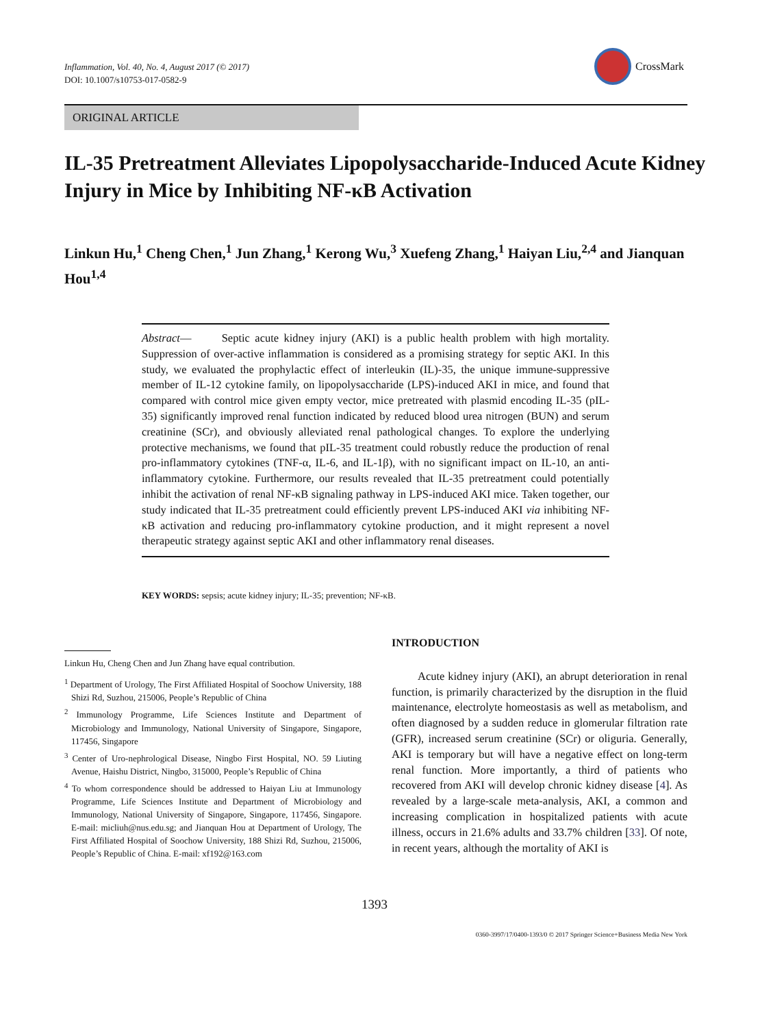Inflammation, Vol. 40, No. 4, August 2017 (© 2017)
DOI: 10.1007/s10753-017-0582-9
CrossMark
ORIGINAL ARTICLE
IL-35 Pretreatment Alleviates Lipopolysaccharide-Induced Acute Kidney Injury in Mice by Inhibiting NF-κB Activation
Linkun Hu,<sup>1</sup> Cheng Chen,<sup>1</sup> Jun Zhang,<sup>1</sup> Kerong Wu,<sup>3</sup> Xuefeng Zhang,<sup>1</sup> Haiyan Liu,<sup>2,4</sup> and Jianquan Hou<sup>1,4</sup>
Abstract— Septic acute kidney injury (AKI) is a public health problem with high mortality. Suppression of over-active inflammation is considered as a promising strategy for septic AKI. In this study, we evaluated the prophylactic effect of interleukin (IL)-35, the unique immune-suppressive member of IL-12 cytokine family, on lipopolysaccharide (LPS)-induced AKI in mice, and found that compared with control mice given empty vector, mice pretreated with plasmid encoding IL-35 (pIL-35) significantly improved renal function indicated by reduced blood urea nitrogen (BUN) and serum creatinine (SCr), and obviously alleviated renal pathological changes. To explore the underlying protective mechanisms, we found that pIL-35 treatment could robustly reduce the production of renal pro-inflammatory cytokines (TNF-α, IL-6, and IL-1β), with no significant impact on IL-10, an anti-inflammatory cytokine. Furthermore, our results revealed that IL-35 pretreatment could potentially inhibit the activation of renal NF-κB signaling pathway in LPS-induced AKI mice. Taken together, our study indicated that IL-35 pretreatment could efficiently prevent LPS-induced AKI via inhibiting NF-κB activation and reducing pro-inflammatory cytokine production, and it might represent a novel therapeutic strategy against septic AKI and other inflammatory renal diseases.
KEY WORDS: sepsis; acute kidney injury; IL-35; prevention; NF-κB.
Linkun Hu, Cheng Chen and Jun Zhang have equal contribution.
<sup>1</sup> Department of Urology, The First Affiliated Hospital of Soochow University, 188 Shizi Rd, Suzhou, 215006, People’s Republic of China
<sup>2</sup> Immunology Programme, Life Sciences Institute and Department of Microbiology and Immunology, National University of Singapore, Singapore, 117456, Singapore
<sup>3</sup> Center of Uro-nephrological Disease, Ningbo First Hospital, NO. 59 Liuting Avenue, Haishu District, Ningbo, 315000, People’s Republic of China
<sup>4</sup> To whom correspondence should be addressed to Haiyan Liu at Immunology Programme, Life Sciences Institute and Department of Microbiology and Immunology, National University of Singapore, Singapore, 117456, Singapore. E-mail: micliuh@nus.edu.sg; and Jianquan Hou at Department of Urology, The First Affiliated Hospital of Soochow University, 188 Shizi Rd, Suzhou, 215006, People’s Republic of China. E-mail: xf192@163.com
INTRODUCTION
Acute kidney injury (AKI), an abrupt deterioration in renal function, is primarily characterized by the disruption in the fluid maintenance, electrolyte homeostasis as well as metabolism, and often diagnosed by a sudden reduce in glomerular filtration rate (GFR), increased serum creatinine (SCr) or oliguria. Generally, AKI is temporary but will have a negative effect on long-term renal function. More importantly, a third of patients who recovered from AKI will develop chronic kidney disease [4]. As revealed by a large-scale meta-analysis, AKI, a common and increasing complication in hospitalized patients with acute illness, occurs in 21.6% adults and 33.7% children [33]. Of note, in recent years, although the mortality of AKI is
1393
0360-3997/17/0400-1393/0 © 2017 Springer Science+Business Media New York